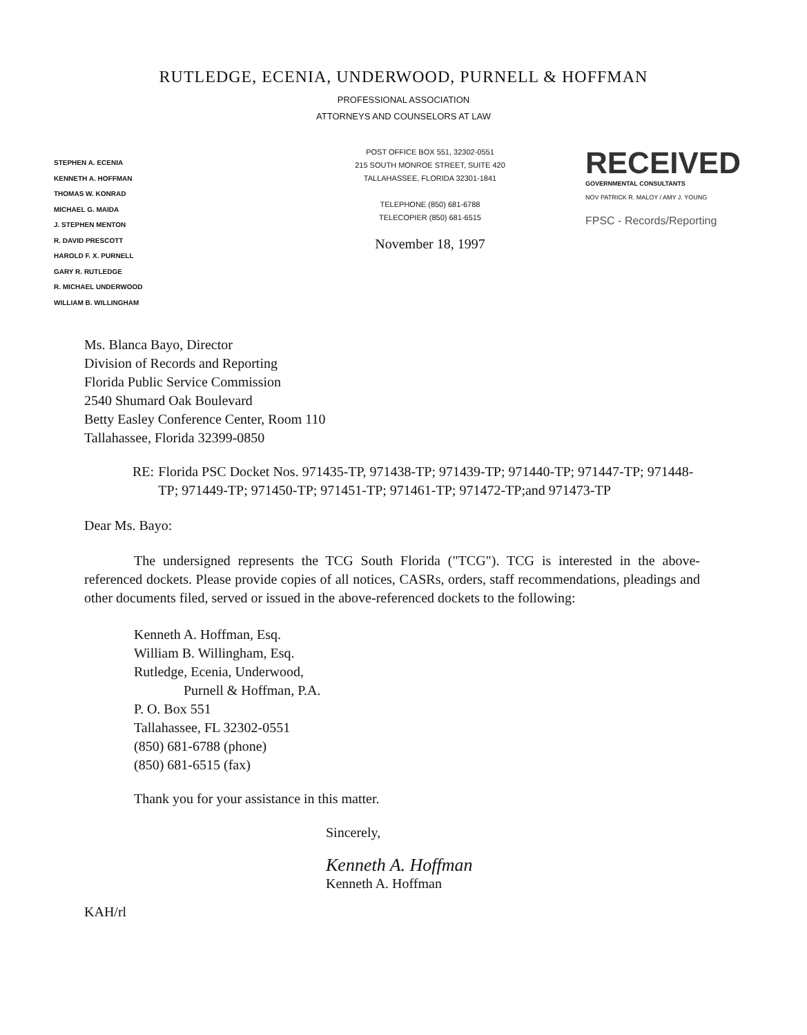RUTLEDGE, ECENIA, UNDERWOOD, PURNELL & HOFFMAN
PROFESSIONAL ASSOCIATION
ATTORNEYS AND COUNSELORS AT LAW
STEPHEN A. ECENIA
KENNETH A. HOFFMAN
THOMAS W. KONRAD
MICHAEL G. MAIDA
J. STEPHEN MENTON
R. DAVID PRESCOTT
HAROLD F. X. PURNELL
GARY R. RUTLEDGE
R. MICHAEL UNDERWOOD
WILLIAM B. WILLINGHAM
POST OFFICE BOX 551, 32302-0551
215 SOUTH MONROE STREET, SUITE 420
TALLAHASSEE, FLORIDA 32301-1841
TELEPHONE (850) 681-6788
TELECOPIER (850) 681-6515
November 18, 1997
RECEIVED
GOVERNMENTAL CONSULTANTS
NOV PATRICK R. MALOY / AMY J. YOUNG
FPSC - Records/Reporting
Ms. Blanca Bayo, Director
Division of Records and Reporting
Florida Public Service Commission
2540 Shumard Oak Boulevard
Betty Easley Conference Center, Room 110
Tallahassee, Florida 32399-0850
RE: Florida PSC Docket Nos. 971435-TP, 971438-TP; 971439-TP; 971440-TP; 971447-TP; 971448-TP; 971449-TP; 971450-TP; 971451-TP; 971461-TP; 971472-TP;and 971473-TP
Dear Ms. Bayo:
The undersigned represents the TCG South Florida ("TCG"). TCG is interested in the above-referenced dockets. Please provide copies of all notices, CASRs, orders, staff recommendations, pleadings and other documents filed, served or issued in the above-referenced dockets to the following:
Kenneth A. Hoffman, Esq.
William B. Willingham, Esq.
Rutledge, Ecenia, Underwood,
Purnell & Hoffman, P.A.
P. O. Box 551
Tallahassee, FL 32302-0551
(850) 681-6788 (phone)
(850) 681-6515 (fax)
Thank you for your assistance in this matter.
Sincerely,
Kenneth A. Hoffman
Kenneth A. Hoffman
KAH/rl